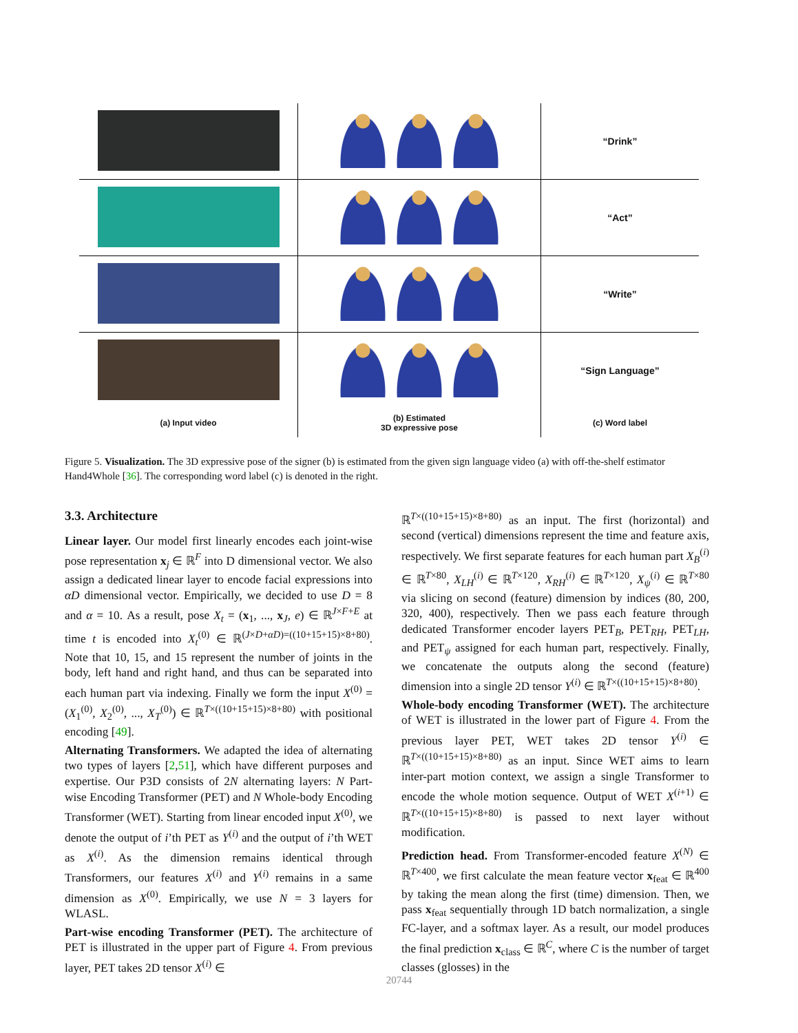| | | “Drink” |
| | | “Act” |
| | | “Write” |
| | | “Sign Language” |
| (a) Input video | (b) Estimated 3D expressive pose | (c) Word label |
Figure 5. Visualization. The 3D expressive pose of the signer (b) is estimated from the given sign language video (a) with off-the-shelf estimator Hand4Whole [36]. The corresponding word label (c) is denoted in the right.
3.3. Architecture
Linear layer. Our model first linearly encodes each joint-wise pose representation x<sub>j</sub> ∈ ℝ<sup>F</sup> into D dimensional vector. We also assign a dedicated linear layer to encode facial expressions into αD dimensional vector. Empirically, we decided to use D = 8 and α = 10. As a result, pose X<sub>t</sub> = (x<sub>1</sub>, ..., x<sub>J</sub>, e) ∈ ℝ<sup>J×F+E</sup> at time t is encoded into X<sub>t</sub><sup>(0)</sup> ∈ ℝ<sup>(J×D+αD)=((10+15+15)×8+80)</sup>. Note that 10, 15, and 15 represent the number of joints in the body, left hand and right hand, and thus can be separated into each human part via indexing. Finally we form the input X<sup>(0)</sup> = (X<sub>1</sub><sup>(0)</sup>, X<sub>2</sub><sup>(0)</sup>, ..., X<sub>T</sub><sup>(0)</sup>) ∈ ℝ<sup>T×((10+15+15)×8+80)</sup> with positional encoding [49].
Alternating Transformers. We adapted the idea of alternating two types of layers [2,51], which have different purposes and expertise. Our P3D consists of 2N alternating layers: N Part-wise Encoding Transformer (PET) and N Whole-body Encoding Transformer (WET). Starting from linear encoded input X<sup>(0)</sup>, we denote the output of i’th PET as Y<sup>(i)</sup> and the output of i’th WET as X<sup>(i)</sup>. As the dimension remains identical through Transformers, our features X<sup>(i)</sup> and Y<sup>(i)</sup> remains in a same dimension as X<sup>(0)</sup>. Empirically, we use N = 3 layers for WLASL.
Part-wise encoding Transformer (PET). The architecture of PET is illustrated in the upper part of Figure 4. From previous layer, PET takes 2D tensor X<sup>(i)</sup> ∈
ℝ<sup>T×((10+15+15)×8+80)</sup> as an input. The first (horizontal) and second (vertical) dimensions represent the time and feature axis, respectively. We first separate features for each human part X<sub>B</sub><sup>(i)</sup> ∈ ℝ<sup>T×80</sup>, X<sub>LH</sub><sup>(i)</sup> ∈ ℝ<sup>T×120</sup>, X<sub>RH</sub><sup>(i)</sup> ∈ ℝ<sup>T×120</sup>, X<sub>ψ</sub><sup>(i)</sup> ∈ ℝ<sup>T×80</sup> via slicing on second (feature) dimension by indices (80, 200, 320, 400), respectively. Then we pass each feature through dedicated Transformer encoder layers PET<sub>B</sub>, PET<sub>RH</sub>, PET<sub>LH</sub>, and PET<sub>ψ</sub> assigned for each human part, respectively. Finally, we concatenate the outputs along the second (feature) dimension into a single 2D tensor Y<sup>(i)</sup> ∈ ℝ<sup>T×((10+15+15)×8+80)</sup>.
Whole-body encoding Transformer (WET). The architecture of WET is illustrated in the lower part of Figure 4. From the previous layer PET, WET takes 2D tensor Y<sup>(i)</sup> ∈ ℝ<sup>T×((10+15+15)×8+80)</sup> as an input. Since WET aims to learn inter-part motion context, we assign a single Transformer to encode the whole motion sequence. Output of WET X<sup>(i+1)</sup> ∈ ℝ<sup>T×((10+15+15)×8+80)</sup> is passed to next layer without modification.
Prediction head. From Transformer-encoded feature X<sup>(N)</sup> ∈ ℝ<sup>T×400</sup>, we first calculate the mean feature vector x<sub>feat</sub> ∈ ℝ<sup>400</sup> by taking the mean along the first (time) dimension. Then, we pass x<sub>feat</sub> sequentially through 1D batch normalization, a single FC-layer, and a softmax layer. As a result, our model produces the final prediction x<sub>class</sub> ∈ ℝ<sup>C</sup>, where C is the number of target classes (glosses) in the
20744